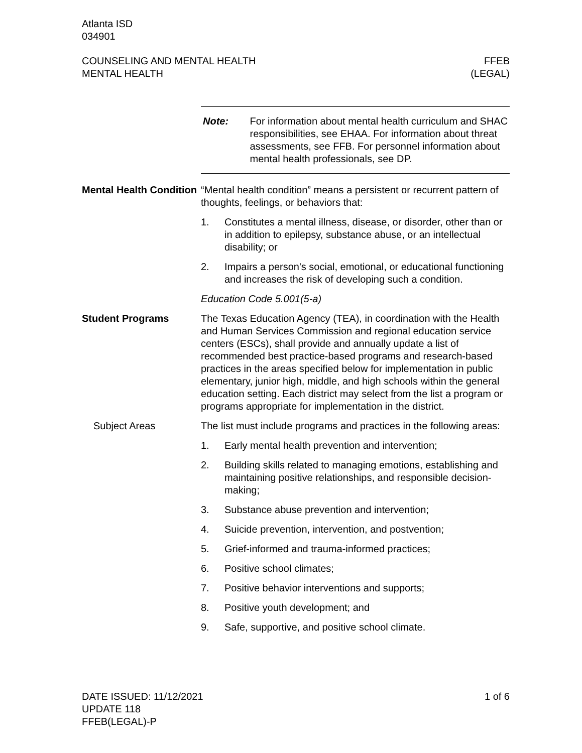Atlanta ISD
034901
COUNSELING AND MENTAL HEALTH
MENTAL HEALTH
FFEB
(LEGAL)
Note: For information about mental health curriculum and SHAC responsibilities, see EHAA. For information about threat assessments, see FFB. For personnel information about mental health professionals, see DP.
Mental Health Condition
“Mental health condition” means a persistent or recurrent pattern of thoughts, feelings, or behaviors that:
1. Constitutes a mental illness, disease, or disorder, other than or in addition to epilepsy, substance abuse, or an intellectual disability; or
2. Impairs a person's social, emotional, or educational functioning and increases the risk of developing such a condition.
Education Code 5.001(5-a)
Student Programs The Texas Education Agency (TEA), in coordination with the Health and Human Services Commission and regional education service centers (ESCs), shall provide and annually update a list of recommended best practice-based programs and research-based practices in the areas specified below for implementation in public elementary, junior high, middle, and high schools within the general education setting. Each district may select from the list a program or programs appropriate for implementation in the district.
Subject Areas The list must include programs and practices in the following areas:
1. Early mental health prevention and intervention;
2. Building skills related to managing emotions, establishing and maintaining positive relationships, and responsible decision-making;
3. Substance abuse prevention and intervention;
4. Suicide prevention, intervention, and postvention;
5. Grief-informed and trauma-informed practices;
6. Positive school climates;
7. Positive behavior interventions and supports;
8. Positive youth development; and
9. Safe, supportive, and positive school climate.
DATE ISSUED: 11/12/2021
UPDATE 118
FFEB(LEGAL)-P
1 of 6